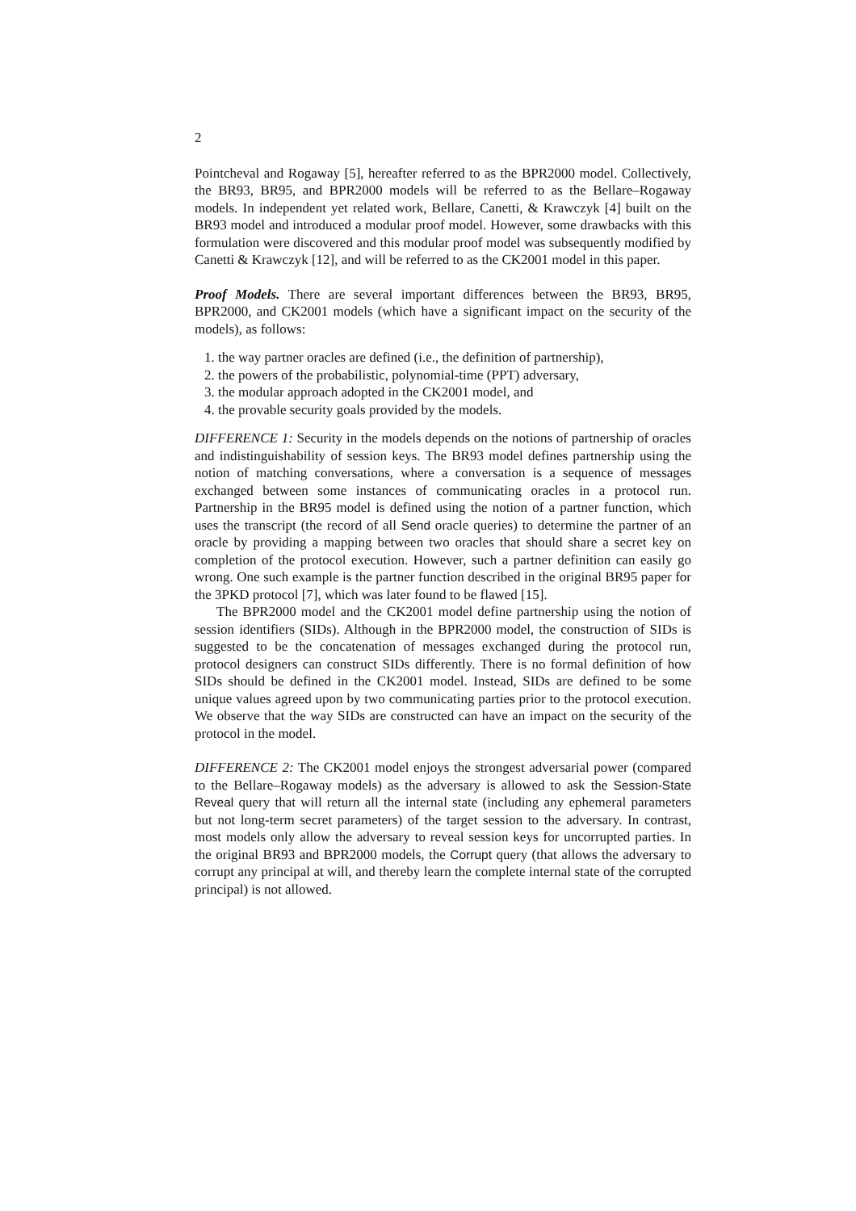2
Pointcheval and Rogaway [5], hereafter referred to as the BPR2000 model. Collectively, the BR93, BR95, and BPR2000 models will be referred to as the Bellare–Rogaway models. In independent yet related work, Bellare, Canetti, & Krawczyk [4] built on the BR93 model and introduced a modular proof model. However, some drawbacks with this formulation were discovered and this modular proof model was subsequently modified by Canetti & Krawczyk [12], and will be referred to as the CK2001 model in this paper.
Proof Models. There are several important differences between the BR93, BR95, BPR2000, and CK2001 models (which have a significant impact on the security of the models), as follows:
1. the way partner oracles are defined (i.e., the definition of partnership),
2. the powers of the probabilistic, polynomial-time (PPT) adversary,
3. the modular approach adopted in the CK2001 model, and
4. the provable security goals provided by the models.
DIFFERENCE 1: Security in the models depends on the notions of partnership of oracles and indistinguishability of session keys. The BR93 model defines partnership using the notion of matching conversations, where a conversation is a sequence of messages exchanged between some instances of communicating oracles in a protocol run. Partnership in the BR95 model is defined using the notion of a partner function, which uses the transcript (the record of all Send oracle queries) to determine the partner of an oracle by providing a mapping between two oracles that should share a secret key on completion of the protocol execution. However, such a partner definition can easily go wrong. One such example is the partner function described in the original BR95 paper for the 3PKD protocol [7], which was later found to be flawed [15].
The BPR2000 model and the CK2001 model define partnership using the notion of session identifiers (SIDs). Although in the BPR2000 model, the construction of SIDs is suggested to be the concatenation of messages exchanged during the protocol run, protocol designers can construct SIDs differently. There is no formal definition of how SIDs should be defined in the CK2001 model. Instead, SIDs are defined to be some unique values agreed upon by two communicating parties prior to the protocol execution. We observe that the way SIDs are constructed can have an impact on the security of the protocol in the model.
DIFFERENCE 2: The CK2001 model enjoys the strongest adversarial power (compared to the Bellare–Rogaway models) as the adversary is allowed to ask the Session-State Reveal query that will return all the internal state (including any ephemeral parameters but not long-term secret parameters) of the target session to the adversary. In contrast, most models only allow the adversary to reveal session keys for uncorrupted parties. In the original BR93 and BPR2000 models, the Corrupt query (that allows the adversary to corrupt any principal at will, and thereby learn the complete internal state of the corrupted principal) is not allowed.